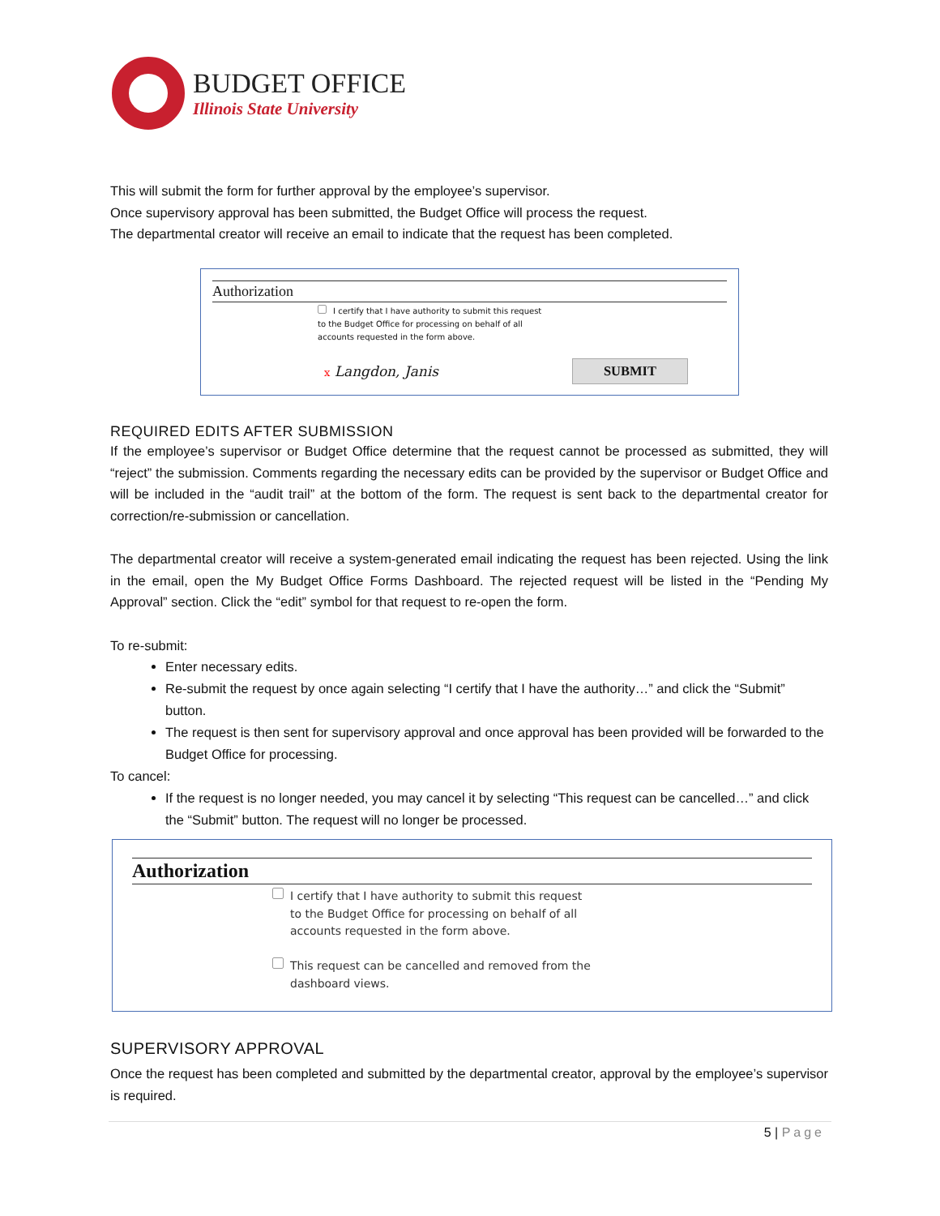BUDGET OFFICE
Illinois State University
This will submit the form for further approval by the employee’s supervisor.
Once supervisory approval has been submitted, the Budget Office will process the request.
The departmental creator will receive an email to indicate that the request has been completed.
Authorization
I certify that I have authority to submit this request
to the Budget Office for processing on behalf of all
accounts requested in the form above.
x Langdon, Janis SUBMIT
REQUIRED EDITS AFTER SUBMISSION
If the employee’s supervisor or Budget Office determine that the request cannot be processed as submitted, they will “reject” the submission. Comments regarding the necessary edits can be provided by the supervisor or Budget Office and will be included in the “audit trail” at the bottom of the form. The request is sent back to the departmental creator for correction/re-submission or cancellation.
The departmental creator will receive a system-generated email indicating the request has been rejected. Using the link in the email, open the My Budget Office Forms Dashboard. The rejected request will be listed in the “Pending My Approval” section. Click the “edit” symbol for that request to re-open the form.
To re-submit:
Enter necessary edits.
Re-submit the request by once again selecting “I certify that I have the authority…” and click the “Submit” button.
The request is then sent for supervisory approval and once approval has been provided will be forwarded to the Budget Office for processing.
To cancel:
If the request is no longer needed, you may cancel it by selecting “This request can be cancelled…” and click the “Submit” button. The request will no longer be processed.
Authorization
I certify that I have authority to submit this request
to the Budget Office for processing on behalf of all
accounts requested in the form above.
This request can be cancelled and removed from the
dashboard views.
SUPERVISORY APPROVAL
Once the request has been completed and submitted by the departmental creator, approval by the employee’s supervisor is required.
5 | Page